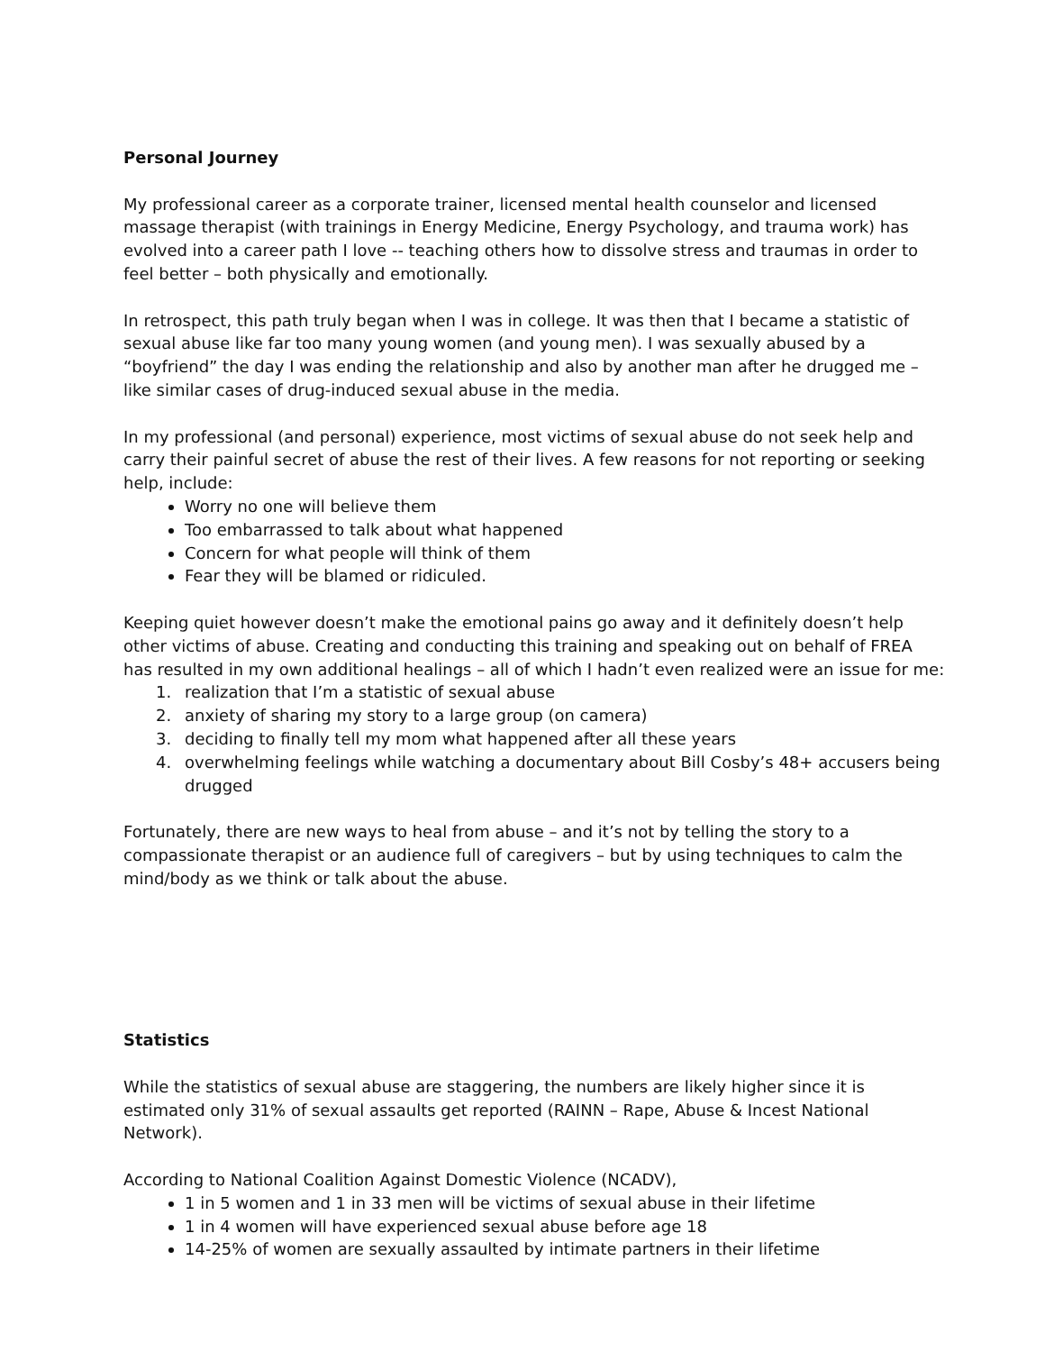Personal Journey
My professional career as a corporate trainer, licensed mental health counselor and licensed massage therapist (with trainings in Energy Medicine, Energy Psychology, and trauma work) has evolved into a career path I love -- teaching others how to dissolve stress and traumas in order to feel better – both physically and emotionally.
In retrospect, this path truly began when I was in college. It was then that I became a statistic of sexual abuse like far too many young women (and young men). I was sexually abused by a “boyfriend” the day I was ending the relationship and also by another man after he drugged me – like similar cases of drug-induced sexual abuse in the media.
In my professional (and personal) experience, most victims of sexual abuse do not seek help and carry their painful secret of abuse the rest of their lives. A few reasons for not reporting or seeking help, include:
Worry no one will believe them
Too embarrassed to talk about what happened
Concern for what people will think of them
Fear they will be blamed or ridiculed.
Keeping quiet however doesn’t make the emotional pains go away and it definitely doesn’t help other victims of abuse. Creating and conducting this training and speaking out on behalf of FREA has resulted in my own additional healings – all of which I hadn’t even realized were an issue for me:
1. realization that I’m a statistic of sexual abuse
2. anxiety of sharing my story to a large group (on camera)
3. deciding to finally tell my mom what happened after all these years
4. overwhelming feelings while watching a documentary about Bill Cosby’s 48+ accusers being drugged
Fortunately, there are new ways to heal from abuse – and it’s not by telling the story to a compassionate therapist or an audience full of caregivers – but by using techniques to calm the mind/body as we think or talk about the abuse.
Statistics
While the statistics of sexual abuse are staggering, the numbers are likely higher since it is estimated only 31% of sexual assaults get reported (RAINN – Rape, Abuse & Incest National Network).
According to National Coalition Against Domestic Violence (NCADV),
1 in 5 women and 1 in 33 men will be victims of sexual abuse in their lifetime
1 in 4 women will have experienced sexual abuse before age 18
14-25% of women are sexually assaulted by intimate partners in their lifetime